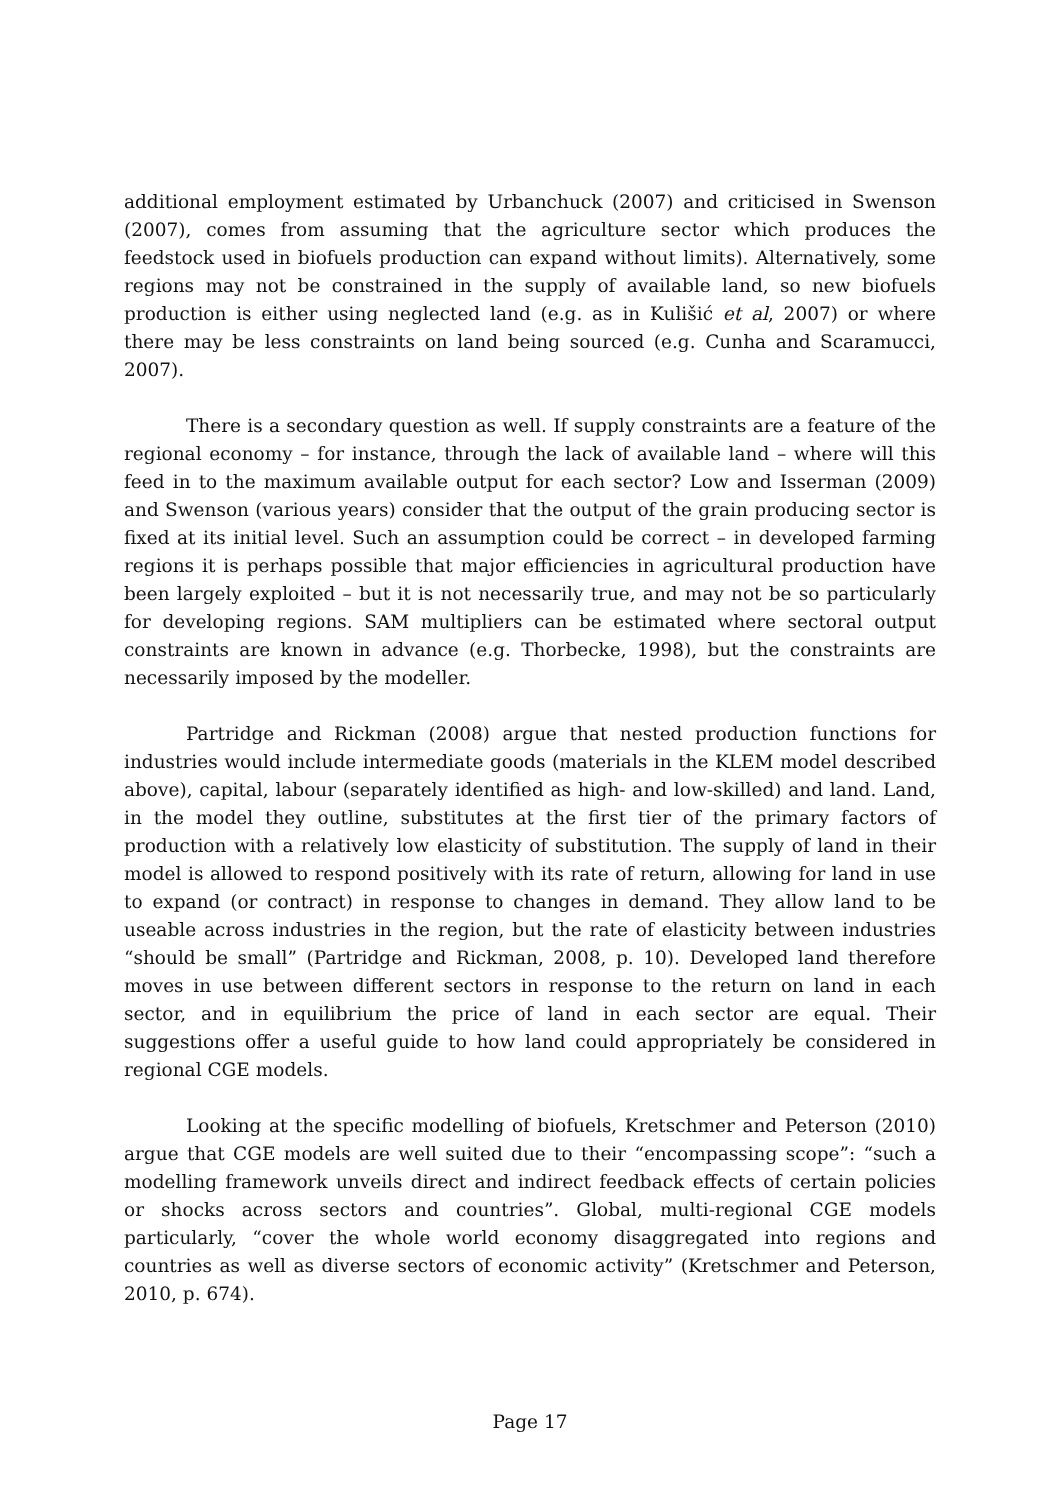additional employment estimated by Urbanchuck (2007) and criticised in Swenson (2007), comes from assuming that the agriculture sector which produces the feedstock used in biofuels production can expand without limits). Alternatively, some regions may not be constrained in the supply of available land, so new biofuels production is either using neglected land (e.g. as in Kulišić et al, 2007) or where there may be less constraints on land being sourced (e.g. Cunha and Scaramucci, 2007).
There is a secondary question as well. If supply constraints are a feature of the regional economy – for instance, through the lack of available land – where will this feed in to the maximum available output for each sector? Low and Isserman (2009) and Swenson (various years) consider that the output of the grain producing sector is fixed at its initial level. Such an assumption could be correct – in developed farming regions it is perhaps possible that major efficiencies in agricultural production have been largely exploited – but it is not necessarily true, and may not be so particularly for developing regions. SAM multipliers can be estimated where sectoral output constraints are known in advance (e.g. Thorbecke, 1998), but the constraints are necessarily imposed by the modeller.
Partridge and Rickman (2008) argue that nested production functions for industries would include intermediate goods (materials in the KLEM model described above), capital, labour (separately identified as high- and low-skilled) and land. Land, in the model they outline, substitutes at the first tier of the primary factors of production with a relatively low elasticity of substitution. The supply of land in their model is allowed to respond positively with its rate of return, allowing for land in use to expand (or contract) in response to changes in demand. They allow land to be useable across industries in the region, but the rate of elasticity between industries “should be small” (Partridge and Rickman, 2008, p. 10). Developed land therefore moves in use between different sectors in response to the return on land in each sector, and in equilibrium the price of land in each sector are equal. Their suggestions offer a useful guide to how land could appropriately be considered in regional CGE models.
Looking at the specific modelling of biofuels, Kretschmer and Peterson (2010) argue that CGE models are well suited due to their “encompassing scope”: “such a modelling framework unveils direct and indirect feedback effects of certain policies or shocks across sectors and countries”. Global, multi-regional CGE models particularly, “cover the whole world economy disaggregated into regions and countries as well as diverse sectors of economic activity” (Kretschmer and Peterson, 2010, p. 674).
Page 17